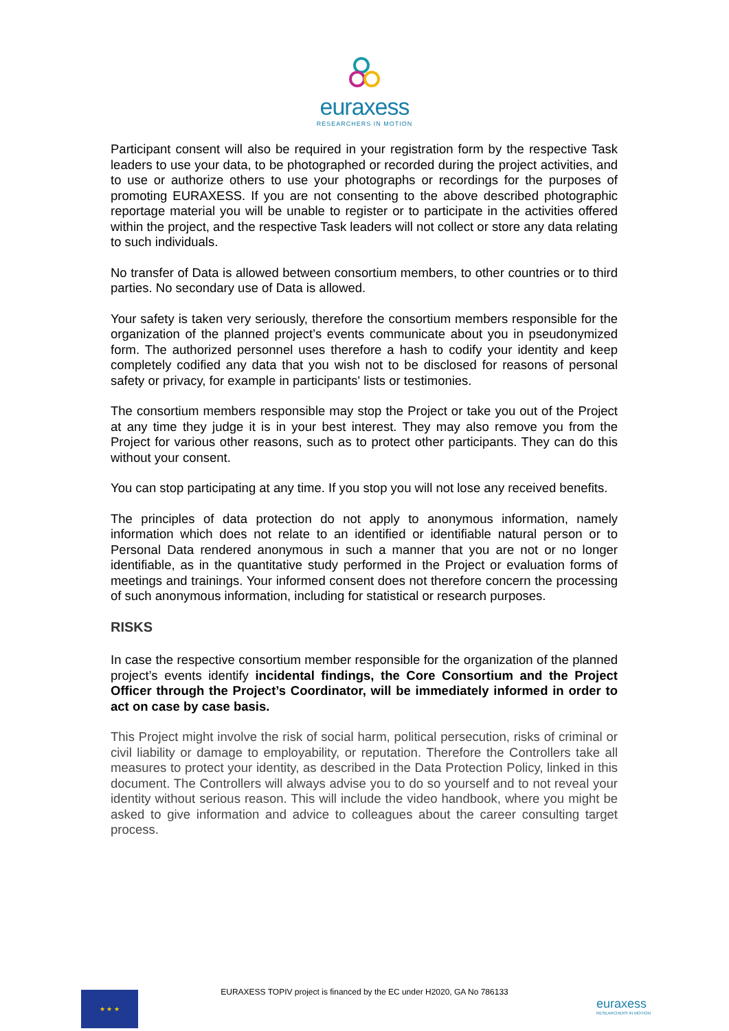euraxess
RESEARCHERS IN MOTION
Participant consent will also be required in your registration form by the respective Task leaders to use your data, to be photographed or recorded during the project activities, and to use or authorize others to use your photographs or recordings for the purposes of promoting EURAXESS. If you are not consenting to the above described photographic reportage material you will be unable to register or to participate in the activities offered within the project, and the respective Task leaders will not collect or store any data relating to such individuals.
No transfer of Data is allowed between consortium members, to other countries or to third parties. No secondary use of Data is allowed.
Your safety is taken very seriously, therefore the consortium members responsible for the organization of the planned project’s events communicate about you in pseudonymized form. The authorized personnel uses therefore a hash to codify your identity and keep completely codified any data that you wish not to be disclosed for reasons of personal safety or privacy, for example in participants' lists or testimonies.
The consortium members responsible may stop the Project or take you out of the Project at any time they judge it is in your best interest. They may also remove you from the Project for various other reasons, such as to protect other participants. They can do this without your consent.
You can stop participating at any time. If you stop you will not lose any received benefits.
The principles of data protection do not apply to anonymous information, namely information which does not relate to an identified or identifiable natural person or to Personal Data rendered anonymous in such a manner that you are not or no longer identifiable, as in the quantitative study performed in the Project or evaluation forms of meetings and trainings. Your informed consent does not therefore concern the processing of such anonymous information, including for statistical or research purposes.
RISKS
In case the respective consortium member responsible for the organization of the planned project’s events identify incidental findings, the Core Consortium and the Project Officer through the Project’s Coordinator, will be immediately informed in order to act on case by case basis.
This Project might involve the risk of social harm, political persecution, risks of criminal or civil liability or damage to employability, or reputation. Therefore the Controllers take all measures to protect your identity, as described in the Data Protection Policy, linked in this document. The Controllers will always advise you to do so yourself and to not reveal your identity without serious reason. This will include the video handbook, where you might be asked to give information and advice to colleagues about the career consulting target process.
★ ★ ★
EURAXESS TOPIV project is financed by the EC under H2020, GA No 786133
euraxess
RESEARCHERS IN MOTION